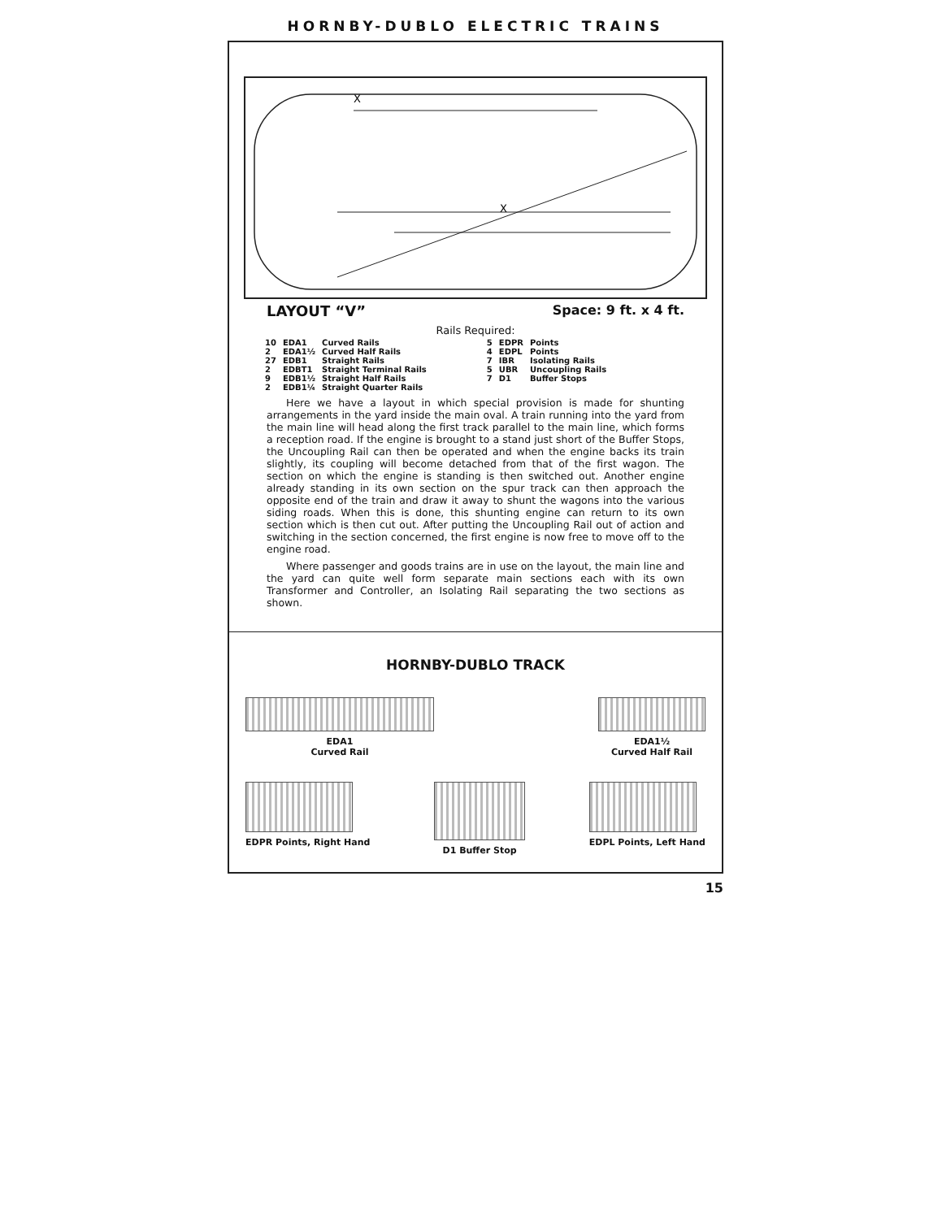HORNBY-DUBLO ELECTRIC TRAINS
X
X
LAYOUT “V” Space: 9 ft. x 4 ft.
Rails Required:
| 10 | EDA1 | Curved Rails | 5 | EDPR | Points |
| 2 | EDA1½ | Curved Half Rails | 4 | EDPL | Points |
| 27 | EDB1 | Straight Rails | 7 | IBR | Isolating Rails |
| 2 | EDBT1 | Straight Terminal Rails | 5 | UBR | Uncoupling Rails |
| 9 | EDB1½ | Straight Half Rails | 7 | D1 | Buffer Stops |
| 2 | EDB1¼ | Straight Quarter Rails | | | |
Here we have a layout in which special provision is made for shunting arrangements in the yard inside the main oval. A train running into the yard from the main line will head along the first track parallel to the main line, which forms a reception road. If the engine is brought to a stand just short of the Buffer Stops, the Uncoupling Rail can then be operated and when the engine backs its train slightly, its coupling will become detached from that of the first wagon. The section on which the engine is standing is then switched out. Another engine already standing in its own section on the spur track can then approach the opposite end of the train and draw it away to shunt the wagons into the various siding roads. When this is done, this shunting engine can return to its own section which is then cut out. After putting the Uncoupling Rail out of action and switching in the section concerned, the first engine is now free to move off to the engine road.
Where passenger and goods trains are in use on the layout, the main line and the yard can quite well form separate main sections each with its own Transformer and Controller, an Isolating Rail separating the two sections as shown.
HORNBY-DUBLO TRACK
EDA1
Curved Rail
EDA1½
Curved Half Rail
EDPR Points, Right Hand D1 Buffer Stop EDPL Points, Left Hand
15